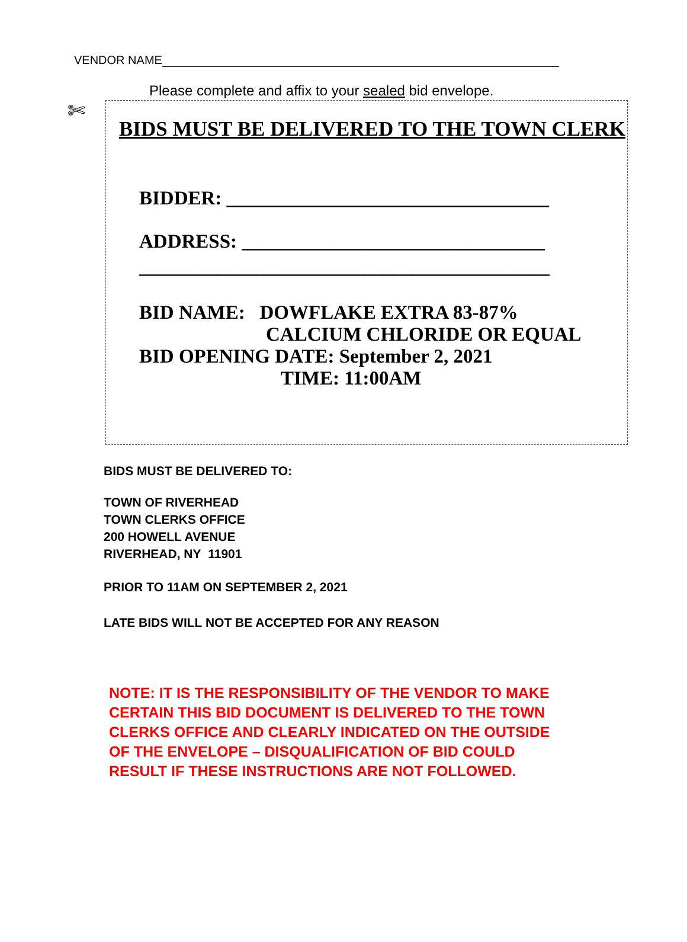VENDOR NAME
Please complete and affix to your sealed bid envelope.
✄
BIDS MUST BE DELIVERED TO THE TOWN CLERK
BIDDER: _________________________________
ADDRESS: _______________________________
__________________________________________
BID NAME: DOWFLAKE EXTRA 83-87%
CALCIUM CHLORIDE OR EQUAL
BID OPENING DATE: September 2, 2021
TIME: 11:00AM
BIDS MUST BE DELIVERED TO:
TOWN OF RIVERHEAD
TOWN CLERKS OFFICE
200 HOWELL AVENUE
RIVERHEAD, NY 11901
PRIOR TO 11AM ON SEPTEMBER 2, 2021
LATE BIDS WILL NOT BE ACCEPTED FOR ANY REASON
NOTE: IT IS THE RESPONSIBILITY OF THE VENDOR TO MAKE
CERTAIN THIS BID DOCUMENT IS DELIVERED TO THE TOWN
CLERKS OFFICE AND CLEARLY INDICATED ON THE OUTSIDE
OF THE ENVELOPE – DISQUALIFICATION OF BID COULD
RESULT IF THESE INSTRUCTIONS ARE NOT FOLLOWED.